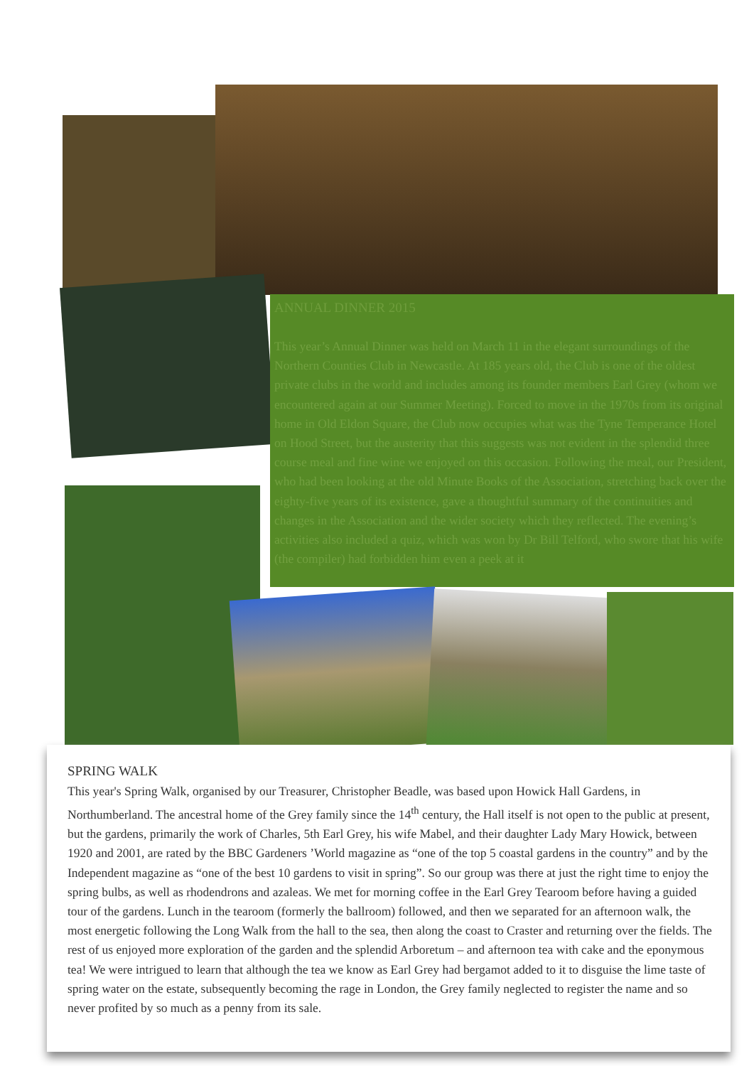ANNUAL DINNER 2015
This year’s Annual Dinner was held on March 11 in the elegant surroundings of the Northern Counties Club in Newcastle. At 185 years old, the Club is one of the oldest private clubs in the world and includes among its founder members Earl Grey (whom we encountered again at our Summer Meeting). Forced to move in the 1970s from its original home in Old Eldon Square, the Club now occupies what was the Tyne Temperance Hotel on Hood Street, but the austerity that this suggests was not evident in the splendid three course meal and fine wine we enjoyed on this occasion. Following the meal, our President, who had been looking at the old Minute Books of the Association, stretching back over the eighty-five years of its existence, gave a thoughtful summary of the continuities and changes in the Association and the wider society which they reflected. The evening’s activities also included a quiz, which was won by Dr Bill Telford, who swore that his wife (the compiler) had forbidden him even a peek at it
SPRING WALK
This year's Spring Walk, organised by our Treasurer, Christopher Beadle, was based upon Howick Hall Gardens, in Northumberland. The ancestral home of the Grey family since the 14<sup>th</sup> century, the Hall itself is not open to the public at present, but the gardens, primarily the work of Charles, 5th Earl Grey, his wife Mabel, and their daughter Lady Mary Howick, between 1920 and 2001, are rated by the BBC Gardeners ’World magazine as “one of the top 5 coastal gardens in the country” and by the Independent magazine as “one of the best 10 gardens to visit in spring”. So our group was there at just the right time to enjoy the spring bulbs, as well as rhodendrons and azaleas. We met for morning coffee in the Earl Grey Tearoom before having a guided tour of the gardens. Lunch in the tearoom (formerly the ballroom) followed, and then we separated for an afternoon walk, the most energetic following the Long Walk from the hall to the sea, then along the coast to Craster and returning over the fields. The rest of us enjoyed more exploration of the garden and the splendid Arboretum – and afternoon tea with cake and the eponymous tea! We were intrigued to learn that although the tea we know as Earl Grey had bergamot added to it to disguise the lime taste of spring water on the estate, subsequently becoming the rage in London, the Grey family neglected to register the name and so never profited by so much as a penny from its sale.